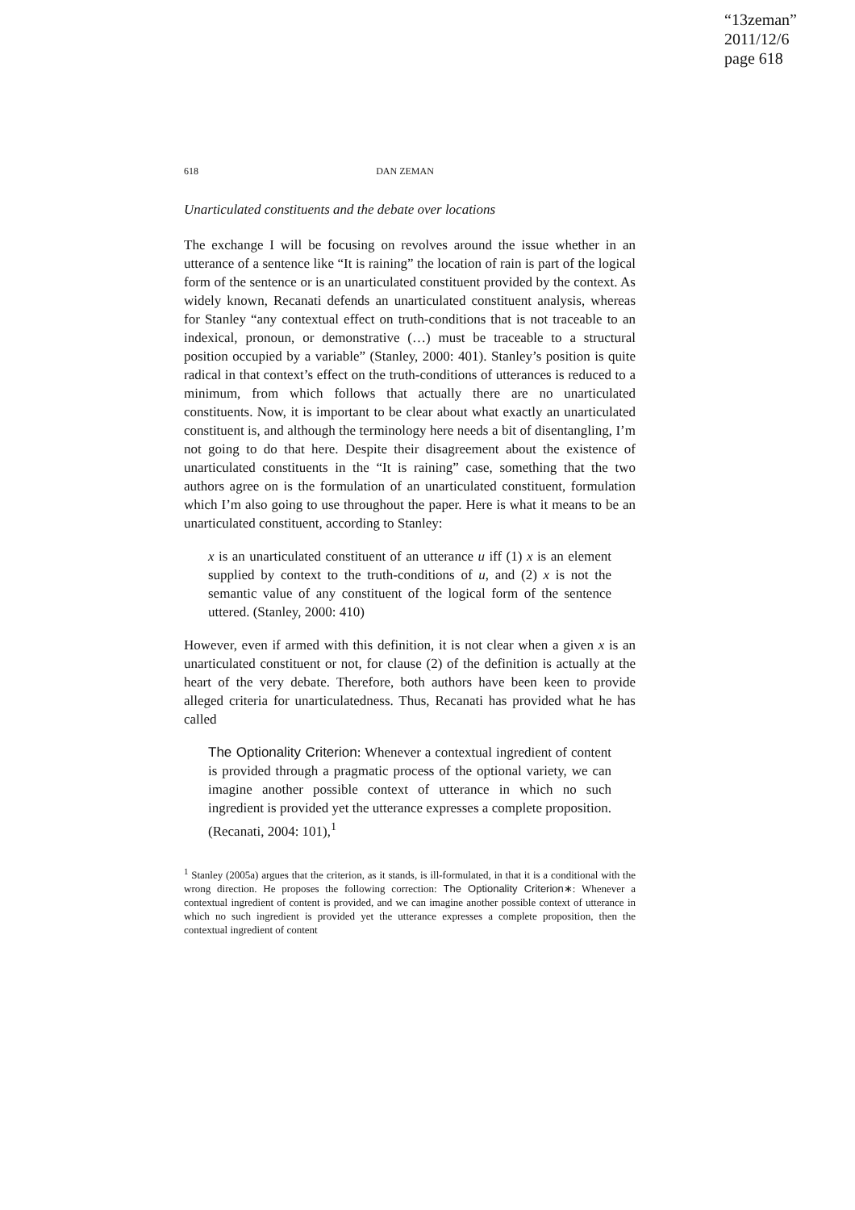“13zeman”
2011/12/6
page 618
618 DAN ZEMAN
Unarticulated constituents and the debate over locations
The exchange I will be focusing on revolves around the issue whether in an utterance of a sentence like “It is raining” the location of rain is part of the logical form of the sentence or is an unarticulated constituent provided by the context. As widely known, Recanati defends an unarticulated constituent analysis, whereas for Stanley “any contextual effect on truth-conditions that is not traceable to an indexical, pronoun, or demonstrative (…) must be traceable to a structural position occupied by a variable” (Stanley, 2000: 401). Stanley’s position is quite radical in that context’s effect on the truth-conditions of utterances is reduced to a minimum, from which follows that actually there are no unarticulated constituents. Now, it is important to be clear about what exactly an unarticulated constituent is, and although the terminology here needs a bit of disentangling, I’m not going to do that here. Despite their disagreement about the existence of unarticulated constituents in the “It is raining” case, something that the two authors agree on is the formulation of an unarticulated constituent, formulation which I’m also going to use throughout the paper. Here is what it means to be an unarticulated constituent, according to Stanley:
x is an unarticulated constituent of an utterance u iff (1) x is an element supplied by context to the truth-conditions of u, and (2) x is not the semantic value of any constituent of the logical form of the sentence uttered. (Stanley, 2000: 410)
However, even if armed with this definition, it is not clear when a given x is an unarticulated constituent or not, for clause (2) of the definition is actually at the heart of the very debate. Therefore, both authors have been keen to provide alleged criteria for unarticulatedness. Thus, Recanati has provided what he has called
The Optionality Criterion: Whenever a contextual ingredient of content is provided through a pragmatic process of the optional variety, we can imagine another possible context of utterance in which no such ingredient is provided yet the utterance expresses a complete proposition. (Recanati, 2004: 101),<sup>1</sup>
<sup>1</sup> Stanley (2005a) argues that the criterion, as it stands, is ill-formulated, in that it is a conditional with the wrong direction. He proposes the following correction: The Optionality Criterion∗: Whenever a contextual ingredient of content is provided, and we can imagine another possible context of utterance in which no such ingredient is provided yet the utterance expresses a complete proposition, then the contextual ingredient of content